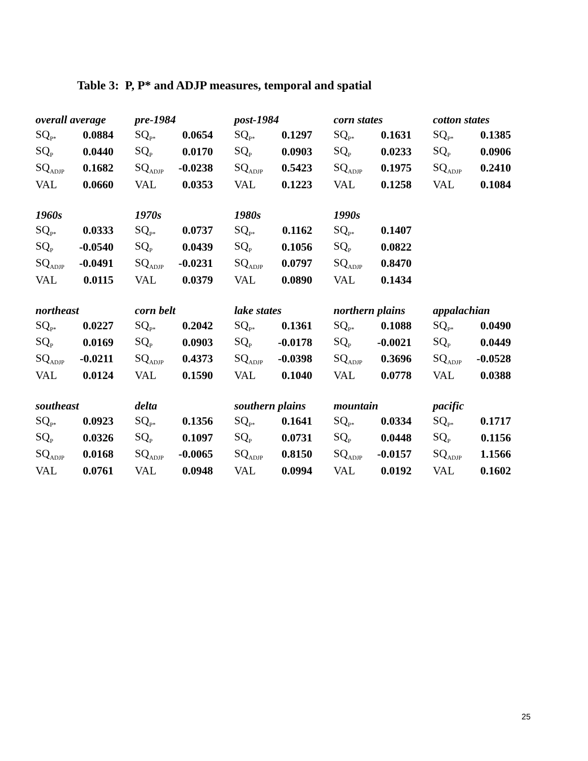Table 3: P, P* and ADJP measures, temporal and spatial
| overall average | | pre-1984 | | post-1984 | | corn states | | cotton states | |
| --- | --- | --- | --- | --- | --- | --- | --- | --- | --- |
| SQ<sub>P*</sub> | 0.0884 | SQ<sub>P*</sub> | 0.0654 | SQ<sub>P*</sub> | 0.1297 | SQ<sub>P*</sub> | 0.1631 | SQ<sub>P*</sub> | 0.1385 |
| SQ<sub>P</sub> | 0.0440 | SQ<sub>P</sub> | 0.0170 | SQ<sub>P</sub> | 0.0903 | SQ<sub>P</sub> | 0.0233 | SQ<sub>P</sub> | 0.0906 |
| SQ<sub>ADJP</sub> | 0.1682 | SQ<sub>ADJP</sub> | -0.0238 | SQ<sub>ADJP</sub> | 0.5423 | SQ<sub>ADJP</sub> | 0.1975 | SQ<sub>ADJP</sub> | 0.2410 |
| VAL | 0.0660 | VAL | 0.0353 | VAL | 0.1223 | VAL | 0.1258 | VAL | 0.1084 |
| 1960s | | 1970s | | 1980s | | 1990s | | | |
| SQ<sub>P*</sub> | 0.0333 | SQ<sub>P*</sub> | 0.0737 | SQ<sub>P*</sub> | 0.1162 | SQ<sub>P*</sub> | 0.1407 | | |
| SQ<sub>P</sub> | -0.0540 | SQ<sub>P</sub> | 0.0439 | SQ<sub>P</sub> | 0.1056 | SQ<sub>P</sub> | 0.0822 | | |
| SQ<sub>ADJP</sub> | -0.0491 | SQ<sub>ADJP</sub> | -0.0231 | SQ<sub>ADJP</sub> | 0.0797 | SQ<sub>ADJP</sub> | 0.8470 | | |
| VAL | 0.0115 | VAL | 0.0379 | VAL | 0.0890 | VAL | 0.1434 | | |
| northeast | | corn belt | | lake states | | northern plains | | appalachian | |
| SQ<sub>P*</sub> | 0.0227 | SQ<sub>P*</sub> | 0.2042 | SQ<sub>P*</sub> | 0.1361 | SQ<sub>P*</sub> | 0.1088 | SQ<sub>P*</sub> | 0.0490 |
| SQ<sub>P</sub> | 0.0169 | SQ<sub>P</sub> | 0.0903 | SQ<sub>P</sub> | -0.0178 | SQ<sub>P</sub> | -0.0021 | SQ<sub>P</sub> | 0.0449 |
| SQ<sub>ADJP</sub> | -0.0211 | SQ<sub>ADJP</sub> | 0.4373 | SQ<sub>ADJP</sub> | -0.0398 | SQ<sub>ADJP</sub> | 0.3696 | SQ<sub>ADJP</sub> | -0.0528 |
| VAL | 0.0124 | VAL | 0.1590 | VAL | 0.1040 | VAL | 0.0778 | VAL | 0.0388 |
| southeast | | delta | | southern plains | | mountain | | pacific | |
| SQ<sub>P*</sub> | 0.0923 | SQ<sub>P*</sub> | 0.1356 | SQ<sub>P*</sub> | 0.1641 | SQ<sub>P*</sub> | 0.0334 | SQ<sub>P*</sub> | 0.1717 |
| SQ<sub>P</sub> | 0.0326 | SQ<sub>P</sub> | 0.1097 | SQ<sub>P</sub> | 0.0731 | SQ<sub>P</sub> | 0.0448 | SQ<sub>P</sub> | 0.1156 |
| SQ<sub>ADJP</sub> | 0.0168 | SQ<sub>ADJP</sub> | -0.0065 | SQ<sub>ADJP</sub> | 0.8150 | SQ<sub>ADJP</sub> | -0.0157 | SQ<sub>ADJP</sub> | 1.1566 |
| VAL | 0.0761 | VAL | 0.0948 | VAL | 0.0994 | VAL | 0.0192 | VAL | 0.1602 |
25